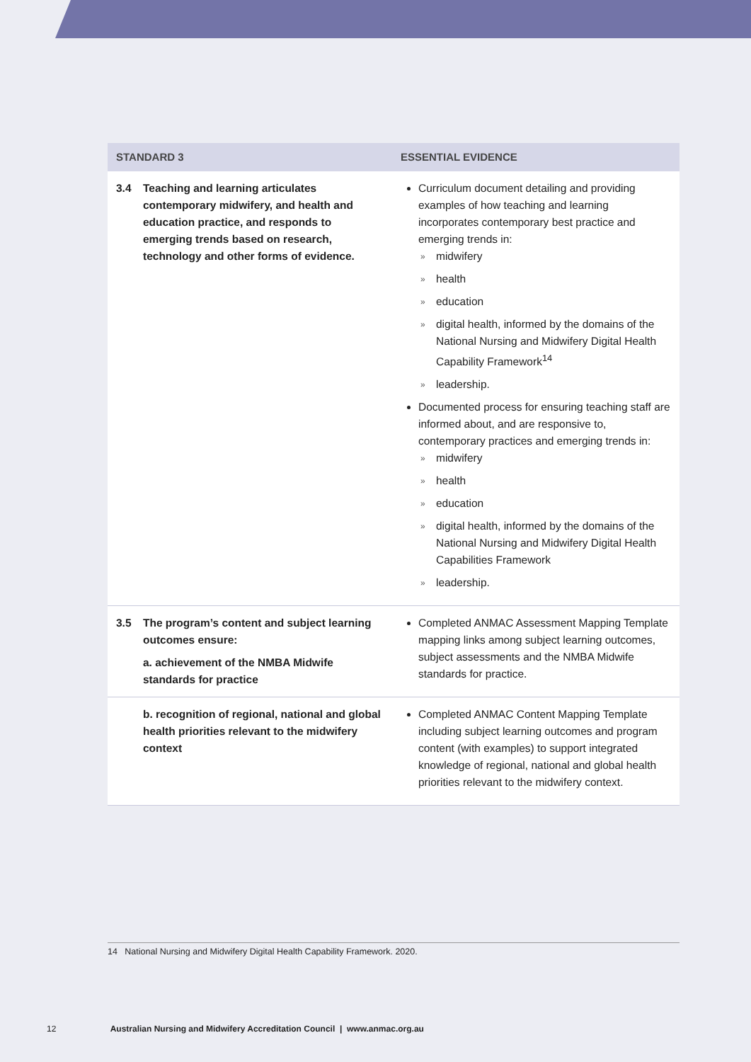| STANDARD 3 | | ESSENTIAL EVIDENCE |
| --- | --- | --- |
| 3.4 | Teaching and learning articulates contemporary midwifery, and health and education practice, and responds to emerging trends based on research, technology and other forms of evidence. | Curriculum document detailing and providing examples of how teaching and learning incorporates contemporary best practice and emerging trends in: » midwifery » health » education » digital health, informed by the domains of the National Nursing and Midwifery Digital Health Capability Framework<sup>14</sup> » leadership. Documented process for ensuring teaching staff are informed about, and are responsive to, contemporary practices and emerging trends in: » midwifery » health » education » digital health, informed by the domains of the National Nursing and Midwifery Digital Health Capabilities Framework » leadership. |
| 3.5 | The program’s content and subject learning outcomes ensure: a. achievement of the NMBA Midwife standards for practice | Completed ANMAC Assessment Mapping Template mapping links among subject learning outcomes, subject assessments and the NMBA Midwife standards for practice. |
| | b. recognition of regional, national and global health priorities relevant to the midwifery context | Completed ANMAC Content Mapping Template including subject learning outcomes and program content (with examples) to support integrated knowledge of regional, national and global health priorities relevant to the midwifery context. |
14 National Nursing and Midwifery Digital Health Capability Framework. 2020.
12 Australian Nursing and Midwifery Accreditation Council | www.anmac.org.au